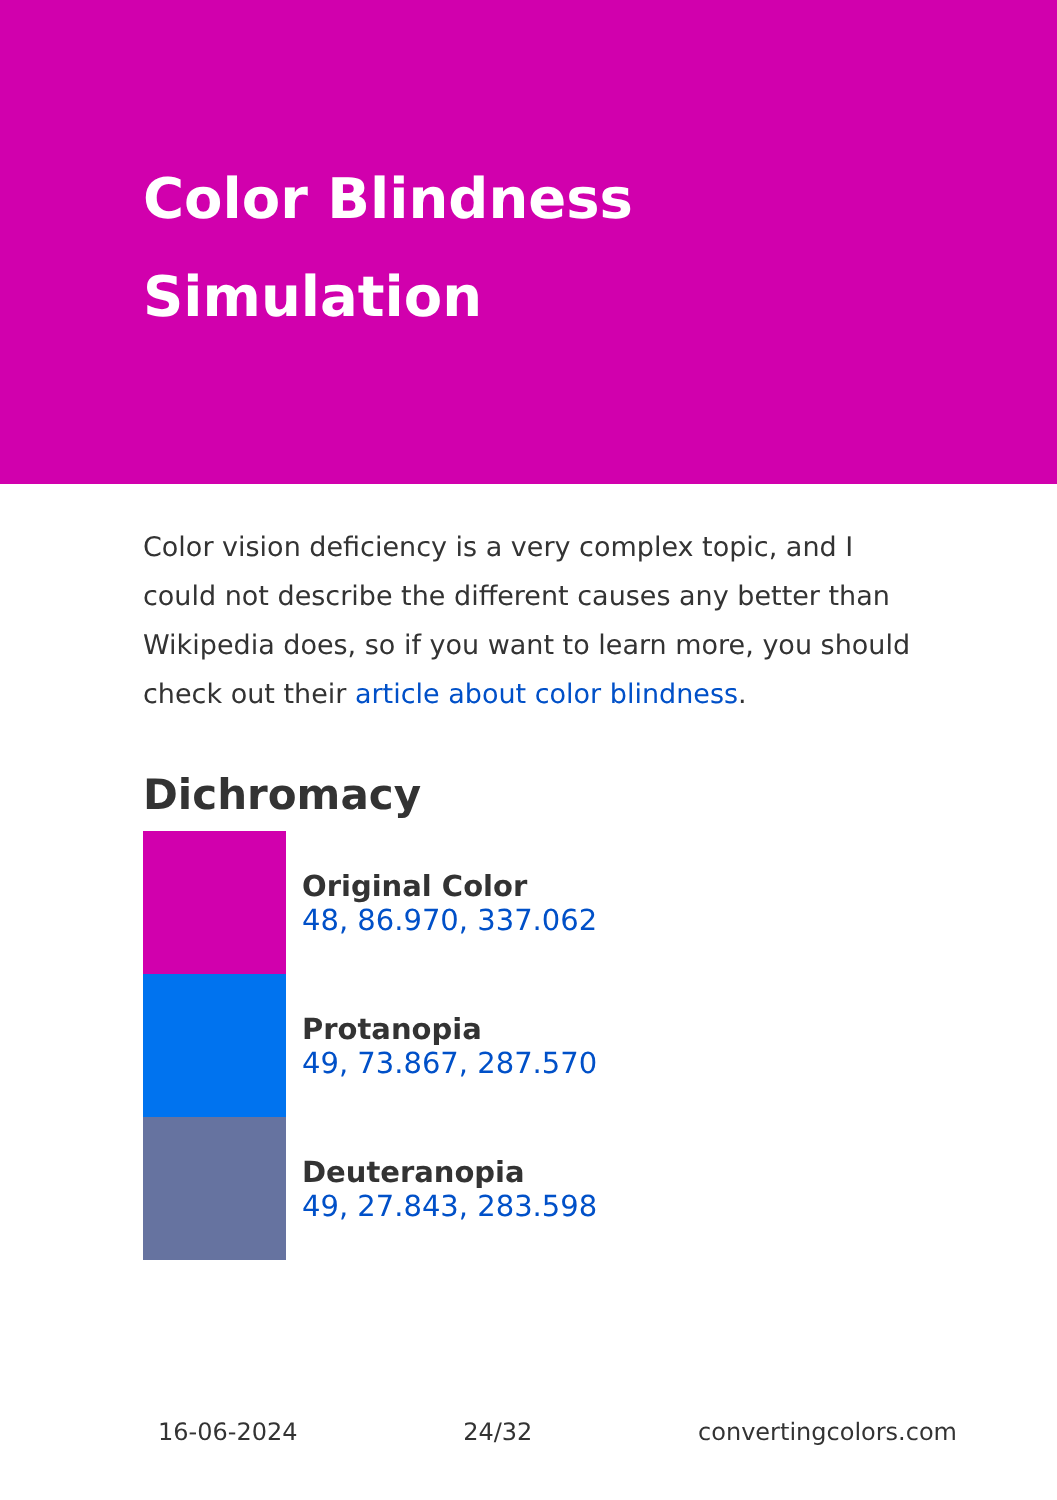Color Blindness
Simulation
Color vision deficiency is a very complex topic, and I could not describe the different causes any better than Wikipedia does, so if you want to learn more, you should check out their article about color blindness.
Dichromacy
Original Color
48, 86.970, 337.062
Protanopia
49, 73.867, 287.570
Deuteranopia
49, 27.843, 283.598
16-06-2024 24/32 convertingcolors.com